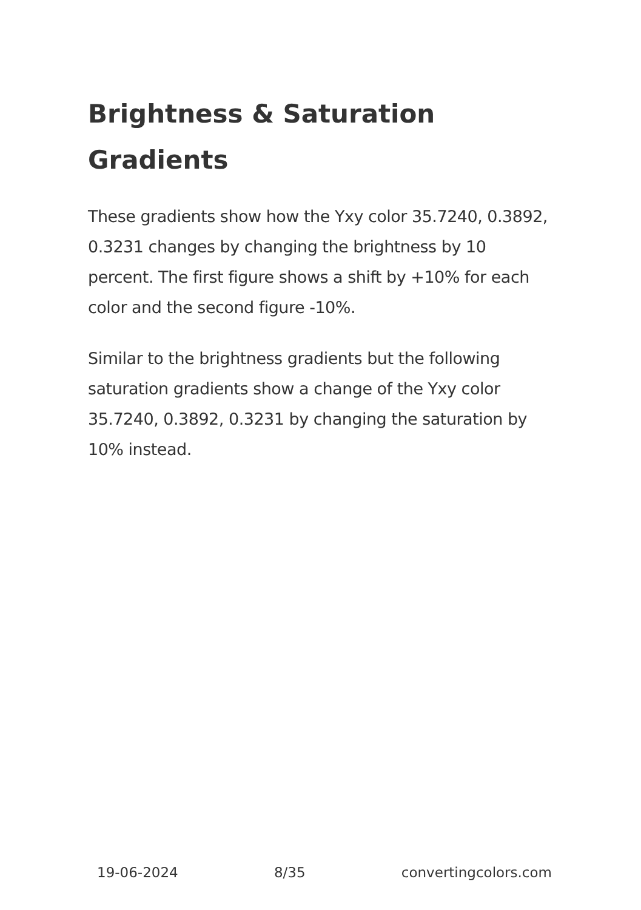Brightness & Saturation Gradients
These gradients show how the Yxy color 35.7240, 0.3892, 0.3231 changes by changing the brightness by 10 percent. The first figure shows a shift by +10% for each color and the second figure -10%.
Similar to the brightness gradients but the following saturation gradients show a change of the Yxy color 35.7240, 0.3892, 0.3231 by changing the saturation by 10% instead.
19-06-2024 8/35 convertingcolors.com